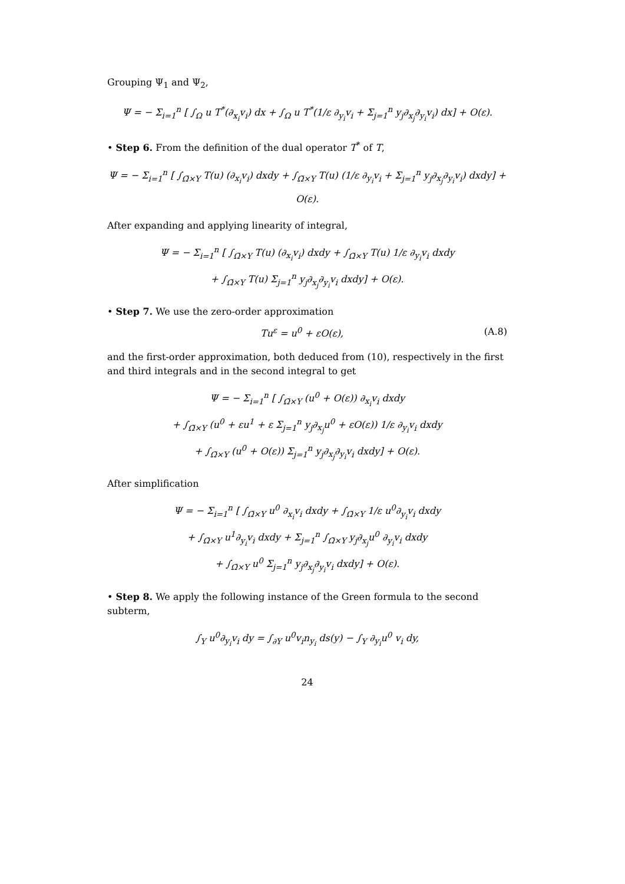Grouping Ψ<sub>1</sub> and Ψ<sub>2</sub>,
Ψ = − Σ<sub>i=1</sub><sup>n</sup> [ ∫<sub>Ω</sub> u T<sup>*</sup>(∂<sub>x<sub>i</sub></sub>v<sub>i</sub>) dx + ∫<sub>Ω</sub> u T<sup>*</sup>(1/ε ∂<sub>y<sub>i</sub></sub>v<sub>i</sub> + Σ<sub>j=1</sub><sup>n</sup> y<sub>j</sub>∂<sub>x<sub>j</sub></sub>∂<sub>y<sub>i</sub></sub>v<sub>i</sub>) dx] + O(ε).
• Step 6. From the definition of the dual operator T<sup>*</sup> of T,
Ψ = − Σ<sub>i=1</sub><sup>n</sup> [ ∫<sub>Ω̃×Y</sub> T(u) (∂<sub>x<sub>i</sub></sub>v<sub>i</sub>) dxdy + ∫<sub>Ω̃×Y</sub> T(u) (1/ε ∂<sub>y<sub>i</sub></sub>v<sub>i</sub> + Σ<sub>j=1</sub><sup>n</sup> y<sub>j</sub>∂<sub>x<sub>j</sub></sub>∂<sub>y<sub>i</sub></sub>v<sub>i</sub>) dxdy] + O(ε).
After expanding and applying linearity of integral,
Ψ = − Σ<sub>i=1</sub><sup>n</sup> [ ∫<sub>Ω̃×Y</sub> T(u) (∂<sub>x<sub>i</sub></sub>v<sub>i</sub>) dxdy + ∫<sub>Ω̃×Y</sub> T(u) 1/ε ∂<sub>y<sub>i</sub></sub>v<sub>i</sub> dxdy
+ ∫<sub>Ω̃×Y</sub> T(u) Σ<sub>j=1</sub><sup>n</sup> y<sub>j</sub>∂<sub>x<sub>j</sub></sub>∂<sub>y<sub>i</sub></sub>v<sub>i</sub> dxdy] + O(ε).
• Step 7. We use the zero-order approximation
Tu<sup>ε</sup> = u<sup>0</sup> + εO(ε), (A.8)
and the first-order approximation, both deduced from (10), respectively in the first and third integrals and in the second integral to get
Ψ = − Σ<sub>i=1</sub><sup>n</sup> [ ∫<sub>Ω̃×Y</sub> (u<sup>0</sup> + O(ε)) ∂<sub>x<sub>i</sub></sub>v<sub>i</sub> dxdy
+ ∫<sub>Ω̃×Y</sub> (u<sup>0</sup> + εu<sup>1</sup> + ε Σ<sub>j=1</sub><sup>n</sup> y<sub>j</sub>∂<sub>x<sub>j</sub></sub>u<sup>0</sup> + εO(ε)) 1/ε ∂<sub>y<sub>i</sub></sub>v<sub>i</sub> dxdy
+ ∫<sub>Ω̃×Y</sub> (u<sup>0</sup> + O(ε)) Σ<sub>j=1</sub><sup>n</sup> y<sub>j</sub>∂<sub>x<sub>j</sub></sub>∂<sub>y<sub>i</sub></sub>v<sub>i</sub> dxdy] + O(ε).
After simplification
Ψ = − Σ<sub>i=1</sub><sup>n</sup> [ ∫<sub>Ω̃×Y</sub> u<sup>0</sup> ∂<sub>x<sub>i</sub></sub>v<sub>i</sub> dxdy + ∫<sub>Ω̃×Y</sub> 1/ε u<sup>0</sup>∂<sub>y<sub>i</sub></sub>v<sub>i</sub> dxdy
+ ∫<sub>Ω̃×Y</sub> u<sup>1</sup>∂<sub>y<sub>i</sub></sub>v<sub>i</sub> dxdy + Σ<sub>j=1</sub><sup>n</sup> ∫<sub>Ω̃×Y</sub> y<sub>j</sub>∂<sub>x<sub>j</sub></sub>u<sup>0</sup> ∂<sub>y<sub>i</sub></sub>v<sub>i</sub> dxdy
+ ∫<sub>Ω̃×Y</sub> u<sup>0</sup> Σ<sub>j=1</sub><sup>n</sup> y<sub>j</sub>∂<sub>x<sub>j</sub></sub>∂<sub>y<sub>i</sub></sub>v<sub>i</sub> dxdy] + O(ε).
• Step 8. We apply the following instance of the Green formula to the second subterm,
∫<sub>Y</sub> u<sup>0</sup>∂<sub>y<sub>i</sub></sub>v<sub>i</sub> dy = ∫<sub>∂Y</sub> u<sup>0</sup>v<sub>i</sub>n<sub>y<sub>i</sub></sub> ds(y) − ∫<sub>Y</sub> ∂<sub>y<sub>i</sub></sub>u<sup>0</sup> v<sub>i</sub> dy,
24